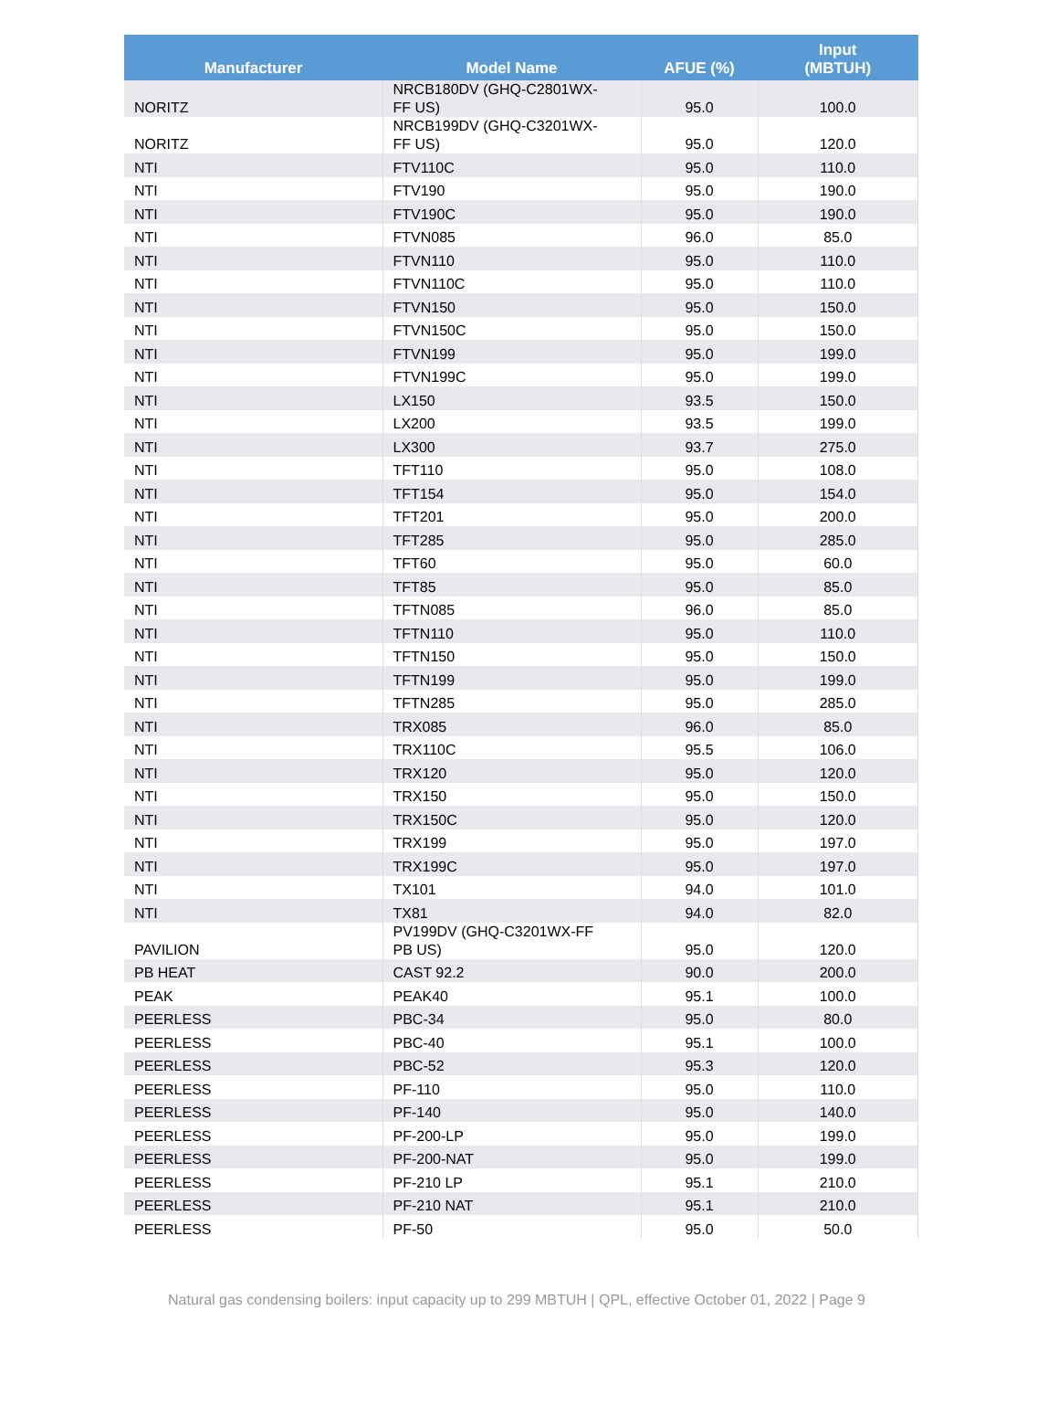| Manufacturer | Model Name | AFUE (%) | Input (MBTUH) |
| --- | --- | --- | --- |
| NORITZ | NRCB180DV (GHQ-C2801WX- FF US) | 95.0 | 100.0 |
| NORITZ | NRCB199DV (GHQ-C3201WX- FF US) | 95.0 | 120.0 |
| NTI | FTV110C | 95.0 | 110.0 |
| NTI | FTV190 | 95.0 | 190.0 |
| NTI | FTV190C | 95.0 | 190.0 |
| NTI | FTVN085 | 96.0 | 85.0 |
| NTI | FTVN110 | 95.0 | 110.0 |
| NTI | FTVN110C | 95.0 | 110.0 |
| NTI | FTVN150 | 95.0 | 150.0 |
| NTI | FTVN150C | 95.0 | 150.0 |
| NTI | FTVN199 | 95.0 | 199.0 |
| NTI | FTVN199C | 95.0 | 199.0 |
| NTI | LX150 | 93.5 | 150.0 |
| NTI | LX200 | 93.5 | 199.0 |
| NTI | LX300 | 93.7 | 275.0 |
| NTI | TFT110 | 95.0 | 108.0 |
| NTI | TFT154 | 95.0 | 154.0 |
| NTI | TFT201 | 95.0 | 200.0 |
| NTI | TFT285 | 95.0 | 285.0 |
| NTI | TFT60 | 95.0 | 60.0 |
| NTI | TFT85 | 95.0 | 85.0 |
| NTI | TFTN085 | 96.0 | 85.0 |
| NTI | TFTN110 | 95.0 | 110.0 |
| NTI | TFTN150 | 95.0 | 150.0 |
| NTI | TFTN199 | 95.0 | 199.0 |
| NTI | TFTN285 | 95.0 | 285.0 |
| NTI | TRX085 | 96.0 | 85.0 |
| NTI | TRX110C | 95.5 | 106.0 |
| NTI | TRX120 | 95.0 | 120.0 |
| NTI | TRX150 | 95.0 | 150.0 |
| NTI | TRX150C | 95.0 | 120.0 |
| NTI | TRX199 | 95.0 | 197.0 |
| NTI | TRX199C | 95.0 | 197.0 |
| NTI | TX101 | 94.0 | 101.0 |
| NTI | TX81 | 94.0 | 82.0 |
| PAVILION | PV199DV (GHQ-C3201WX-FF PB US) | 95.0 | 120.0 |
| PB HEAT | CAST 92.2 | 90.0 | 200.0 |
| PEAK | PEAK40 | 95.1 | 100.0 |
| PEERLESS | PBC-34 | 95.0 | 80.0 |
| PEERLESS | PBC-40 | 95.1 | 100.0 |
| PEERLESS | PBC-52 | 95.3 | 120.0 |
| PEERLESS | PF-110 | 95.0 | 110.0 |
| PEERLESS | PF-140 | 95.0 | 140.0 |
| PEERLESS | PF-200-LP | 95.0 | 199.0 |
| PEERLESS | PF-200-NAT | 95.0 | 199.0 |
| PEERLESS | PF-210 LP | 95.1 | 210.0 |
| PEERLESS | PF-210 NAT | 95.1 | 210.0 |
| PEERLESS | PF-50 | 95.0 | 50.0 |
Natural gas condensing boilers: input capacity up to 299 MBTUH | QPL, effective October 01, 2022 | Page 9